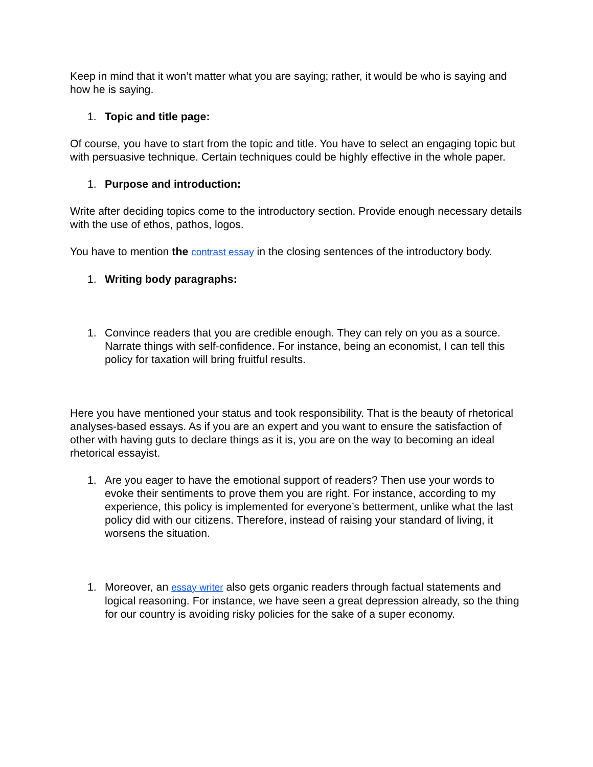Keep in mind that it won’t matter what you are saying; rather, it would be who is saying and how he is saying.
1. Topic and title page:
Of course, you have to start from the topic and title. You have to select an engaging topic but with persuasive technique. Certain techniques could be highly effective in the whole paper.
1. Purpose and introduction:
Write after deciding topics come to the introductory section. Provide enough necessary details with the use of ethos, pathos, logos.
You have to mention the contrast essay in the closing sentences of the introductory body.
1. Writing body paragraphs:
1. Convince readers that you are credible enough. They can rely on you as a source. Narrate things with self-confidence. For instance, being an economist, I can tell this policy for taxation will bring fruitful results.
Here you have mentioned your status and took responsibility. That is the beauty of rhetorical analyses-based essays. As if you are an expert and you want to ensure the satisfaction of other with having guts to declare things as it is, you are on the way to becoming an ideal rhetorical essayist.
1. Are you eager to have the emotional support of readers? Then use your words to evoke their sentiments to prove them you are right. For instance, according to my experience, this policy is implemented for everyone’s betterment, unlike what the last policy did with our citizens. Therefore, instead of raising your standard of living, it worsens the situation.
1. Moreover, an essay writer also gets organic readers through factual statements and logical reasoning. For instance, we have seen a great depression already, so the thing for our country is avoiding risky policies for the sake of a super economy.